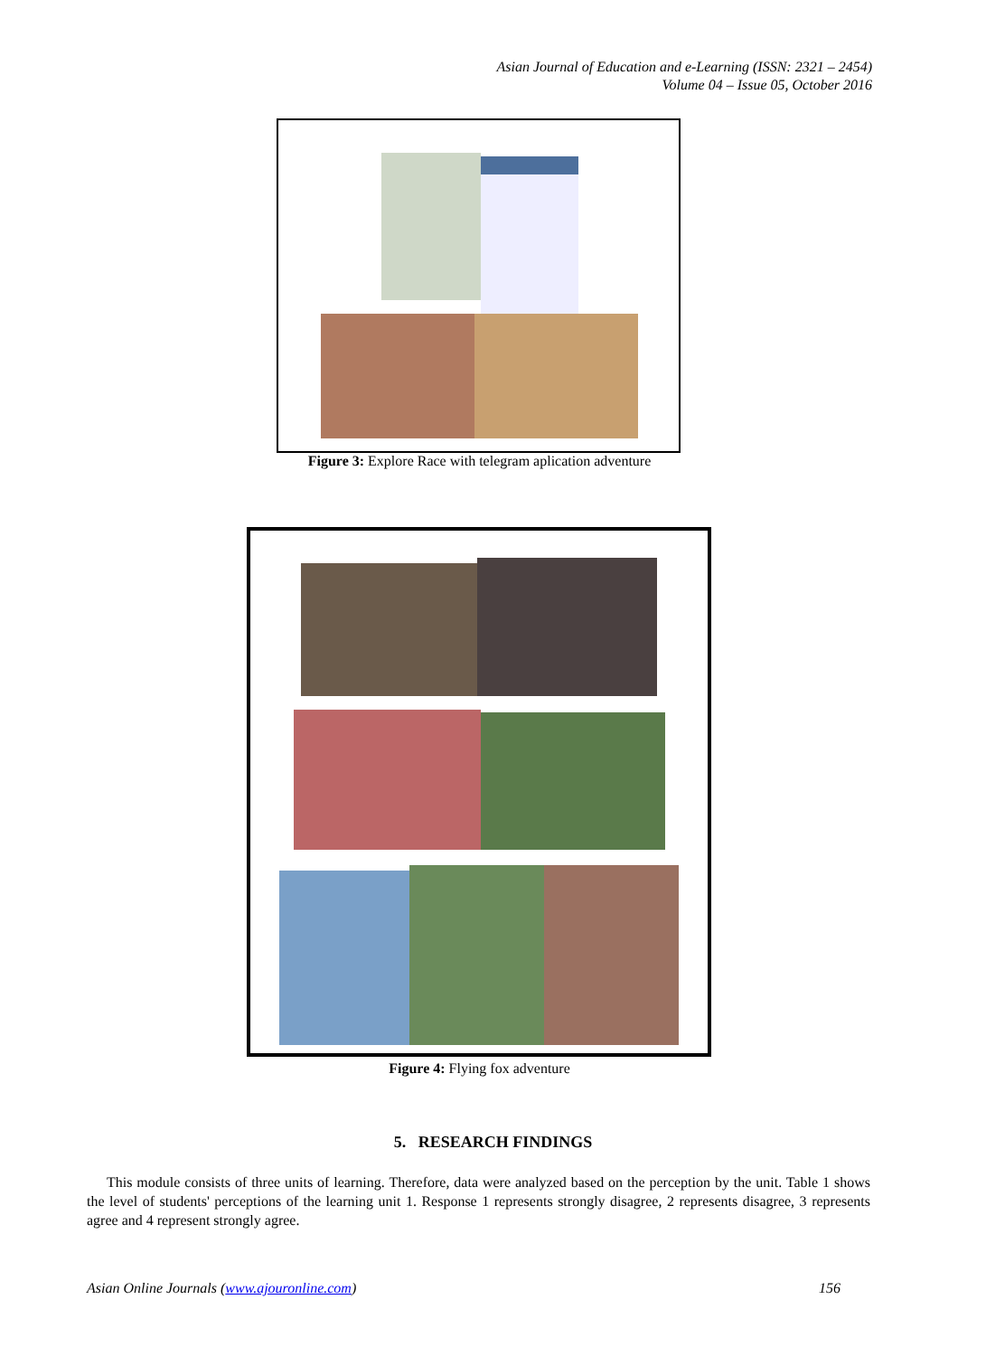Asian Journal of Education and e-Learning (ISSN: 2321 – 2454)
Volume 04 – Issue 05, October 2016
Figure 3: Explore Race with telegram aplication adventure
Figure 4: Flying fox adventure
5. RESEARCH FINDINGS
This module consists of three units of learning. Therefore, data were analyzed based on the perception by the unit. Table 1 shows the level of students' perceptions of the learning unit 1. Response 1 represents strongly disagree, 2 represents disagree, 3 represents agree and 4 represent strongly agree.
Asian Online Journals (www.ajouronline.com) 156